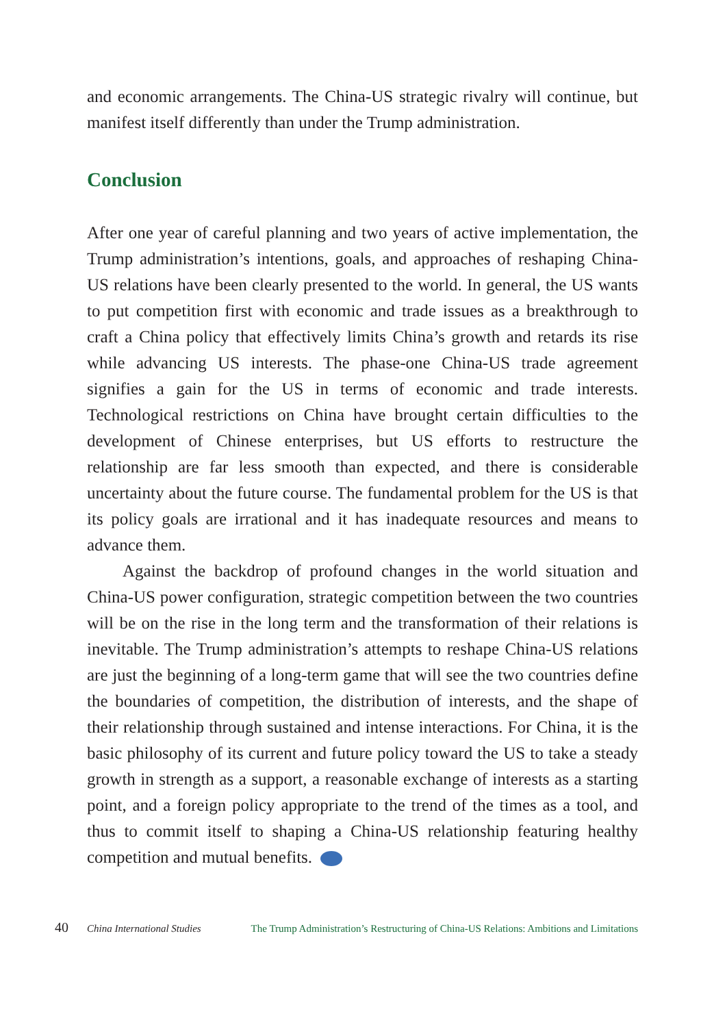and economic arrangements. The China-US strategic rivalry will continue, but manifest itself differently than under the Trump administration.
Conclusion
After one year of careful planning and two years of active implementation, the Trump administration’s intentions, goals, and approaches of reshaping China-US relations have been clearly presented to the world. In general, the US wants to put competition first with economic and trade issues as a breakthrough to craft a China policy that effectively limits China’s growth and retards its rise while advancing US interests. The phase-one China-US trade agreement signifies a gain for the US in terms of economic and trade interests. Technological restrictions on China have brought certain difficulties to the development of Chinese enterprises, but US efforts to restructure the relationship are far less smooth than expected, and there is considerable uncertainty about the future course. The fundamental problem for the US is that its policy goals are irrational and it has inadequate resources and means to advance them.
Against the backdrop of profound changes in the world situation and China-US power configuration, strategic competition between the two countries will be on the rise in the long term and the transformation of their relations is inevitable. The Trump administration’s attempts to reshape China-US relations are just the beginning of a long-term game that will see the two countries define the boundaries of competition, the distribution of interests, and the shape of their relationship through sustained and intense interactions. For China, it is the basic philosophy of its current and future policy toward the US to take a steady growth in strength as a support, a reasonable exchange of interests as a starting point, and a foreign policy appropriate to the trend of the times as a tool, and thus to commit itself to shaping a China-US relationship featuring healthy competition and mutual benefits.
40 China International Studies The Trump Administration’s Restructuring of China-US Relations: Ambitions and Limitations